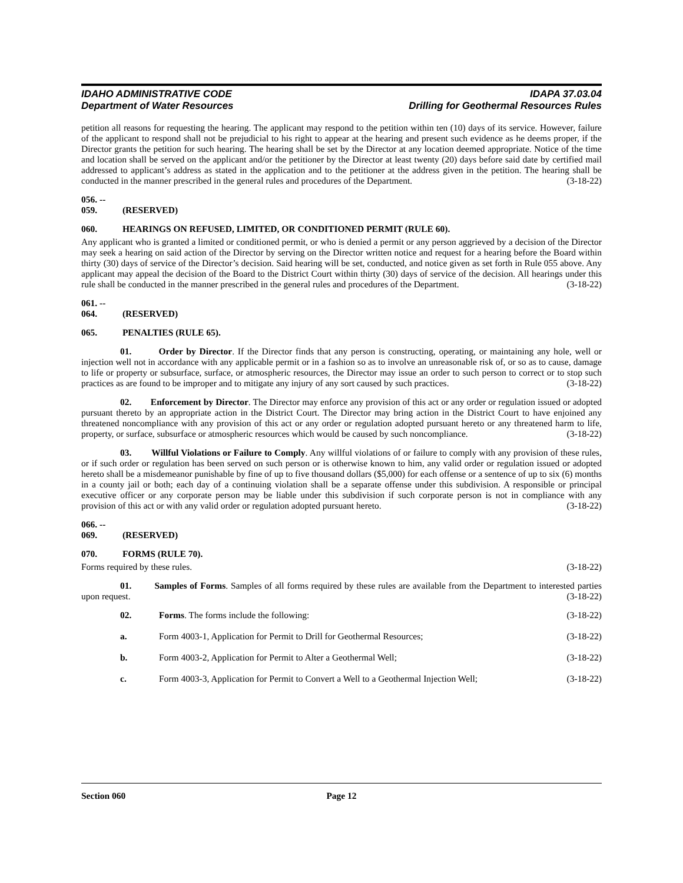IDAHO ADMINISTRATIVE CODE
Department of Water Resources
IDAPA 37.03.04
Drilling for Geothermal Resources Rules
petition all reasons for requesting the hearing. The applicant may respond to the petition within ten (10) days of its service. However, failure of the applicant to respond shall not be prejudicial to his right to appear at the hearing and present such evidence as he deems proper, if the Director grants the petition for such hearing. The hearing shall be set by the Director at any location deemed appropriate. Notice of the time and location shall be served on the applicant and/or the petitioner by the Director at least twenty (20) days before said date by certified mail addressed to applicant’s address as stated in the application and to the petitioner at the address given in the petition. The hearing shall be conducted in the manner prescribed in the general rules and procedures of the Department. (3-18-22)
056. -- 059. (RESERVED)
060. HEARINGS ON REFUSED, LIMITED, OR CONDITIONED PERMIT (RULE 60).
Any applicant who is granted a limited or conditioned permit, or who is denied a permit or any person aggrieved by a decision of the Director may seek a hearing on said action of the Director by serving on the Director written notice and request for a hearing before the Board within thirty (30) days of service of the Director’s decision. Said hearing will be set, conducted, and notice given as set forth in Rule 055 above. Any applicant may appeal the decision of the Board to the District Court within thirty (30) days of service of the decision. All hearings under this rule shall be conducted in the manner prescribed in the general rules and procedures of the Department. (3-18-22)
061. -- 064. (RESERVED)
065. PENALTIES (RULE 65).
01. Order by Director. If the Director finds that any person is constructing, operating, or maintaining any hole, well or injection well not in accordance with any applicable permit or in a fashion so as to involve an unreasonable risk of, or so as to cause, damage to life or property or subsurface, surface, or atmospheric resources, the Director may issue an order to such person to correct or to stop such practices as are found to be improper and to mitigate any injury of any sort caused by such practices. (3-18-22)
02. Enforcement by Director. The Director may enforce any provision of this act or any order or regulation issued or adopted pursuant thereto by an appropriate action in the District Court. The Director may bring action in the District Court to have enjoined any threatened noncompliance with any provision of this act or any order or regulation adopted pursuant hereto or any threatened harm to life, property, or surface, subsurface or atmospheric resources which would be caused by such noncompliance. (3-18-22)
03. Willful Violations or Failure to Comply. Any willful violations of or failure to comply with any provision of these rules, or if such order or regulation has been served on such person or is otherwise known to him, any valid order or regulation issued or adopted hereto shall be a misdemeanor punishable by fine of up to five thousand dollars ($5,000) for each offense or a sentence of up to six (6) months in a county jail or both; each day of a continuing violation shall be a separate offense under this subdivision. A responsible or principal executive officer or any corporate person may be liable under this subdivision if such corporate person is not in compliance with any provision of this act or with any valid order or regulation adopted pursuant hereto. (3-18-22)
066. -- 069. (RESERVED)
070. FORMS (RULE 70).
Forms required by these rules. (3-18-22)
01. Samples of Forms. Samples of all forms required by these rules are available from the Department to interested parties upon request. (3-18-22)
02. Forms. The forms include the following: (3-18-22)
a. Form 4003-1, Application for Permit to Drill for Geothermal Resources; (3-18-22)
b. Form 4003-2, Application for Permit to Alter a Geothermal Well; (3-18-22)
c. Form 4003-3, Application for Permit to Convert a Well to a Geothermal Injection Well; (3-18-22)
Section 060 Page 12